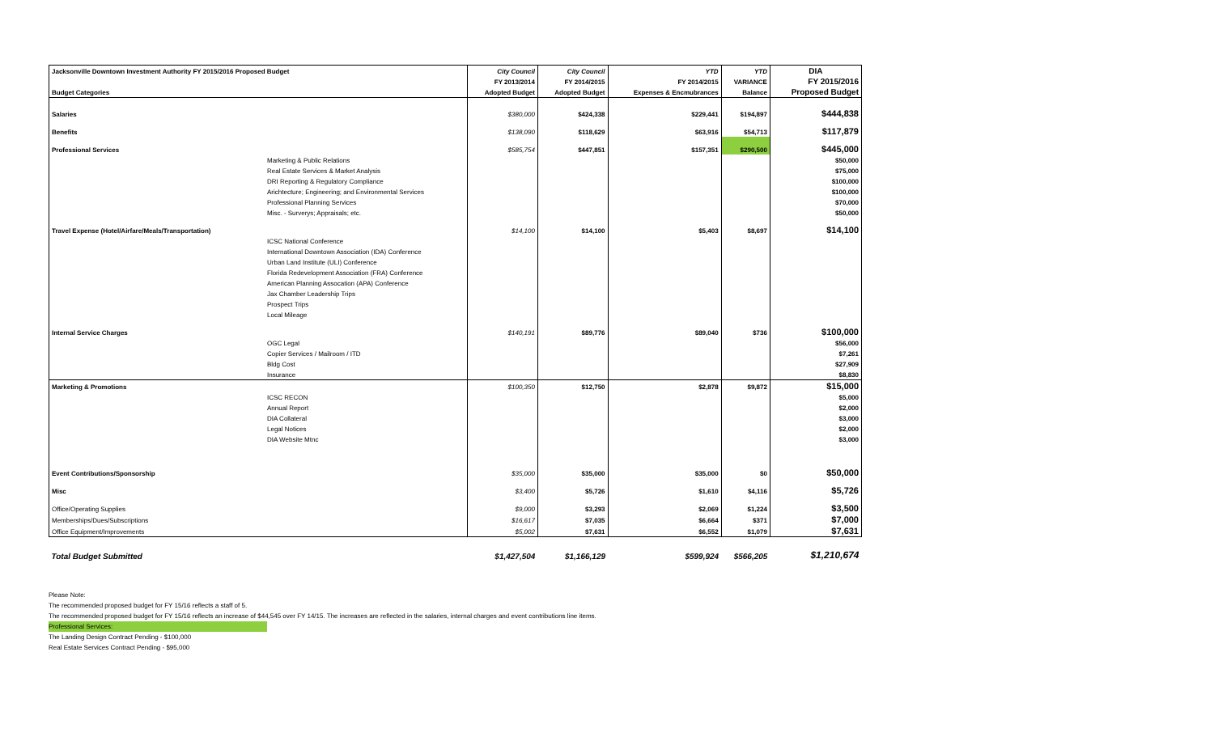| Jacksonville Downtown Investment Authority FY 2015/2016 Proposed Budget | | City Council | City Council | YTD | YTD | DIA |
| --- | --- | --- | --- | --- | --- | --- |
| | | FY 2013/2014 | FY 2014/2015 | FY 2014/2015 | VARIANCE | FY 2015/2016 |
| Budget Categories | | Adopted Budget | Adopted Budget | Expenses & Encmubrances | Balance | Proposed Budget |
| Salaries | | $380,000 | $424,338 | $229,441 | $194,897 | $444,838 |
| Benefits | | $138,090 | $118,629 | $63,916 | $54,713 | $117,879 |
| Professional Services | | $585,754 | $447,851 | $157,351 | $290,500 | $445,000 |
| | Marketing & Public Relations | | | | | $50,000 |
| | Real Estate Services & Market Analysis | | | | | $75,000 |
| | DRI Reporting & Regulatory Compliance | | | | | $100,000 |
| | Arichtecture; Engineering; and Environmental Services | | | | | $100,000 |
| | Professional Planning Services | | | | | $70,000 |
| | Misc. - Surverys; Appraisals; etc. | | | | | $50,000 |
| Travel Expense (Hotel/Airfare/Meals/Transportation) | | $14,100 | $14,100 | $5,403 | $8,697 | $14,100 |
| | ICSC National Conference | | | | | |
| | International Downtown Association (IDA) Conference | | | | | |
| | Urban Land Institute (ULI) Conference | | | | | |
| | Florida Redevelopment Association (FRA) Conference | | | | | |
| | American Planning Assocation (APA) Conference | | | | | |
| | Jax Chamber Leadership Trips | | | | | |
| | Prospect Trips | | | | | |
| | Local Mileage | | | | | |
| Internal Service Charges | | $140,191 | $89,776 | $89,040 | $736 | $100,000 |
| | OGC Legal | | | | | $56,000 |
| | Copier Services / Mailroom / ITD | | | | | $7,261 |
| | Bldg Cost | | | | | $27,909 |
| | Insurance | | | | | $8,830 |
| Marketing & Promotions | | $100,350 | $12,750 | $2,878 | $9,872 | $15,000 |
| | ICSC RECON | | | | | $5,000 |
| | Annual Report | | | | | $2,000 |
| | DIA Collateral | | | | | $3,000 |
| | Legal Notices | | | | | $2,000 |
| | DIA Website Mtnc | | | | | $3,000 |
| Event Contributions/Sponsorship | | $35,000 | $35,000 | $35,000 | $0 | $50,000 |
| Misc | | $3,400 | $5,726 | $1,610 | $4,116 | $5,726 |
| Office/Operating Supplies | | $9,000 | $3,293 | $2,069 | $1,224 | $3,500 |
| Memberships/Dues/Subscriptions | | $16,617 | $7,035 | $6,664 | $371 | $7,000 |
| Office Equipment/Improvements | | $5,002 | $7,631 | $6,552 | $1,079 | $7,631 |
| Total Budget Submitted | | $1,427,504 | $1,166,129 | $599,924 | $566,205 | $1,210,674 |
Please Note:
The recommended proposed budget for FY 15/16 reflects a staff of 5.
The recommended proposed budget for FY 15/16 reflects an increase of $44,545 over FY 14/15. The increases are reflected in the salaries, internal charges and event contributions line items.
Professional Services:
The Landing Design Contract Pending - $100,000
Real Estate Services Contract Pending - $95,000